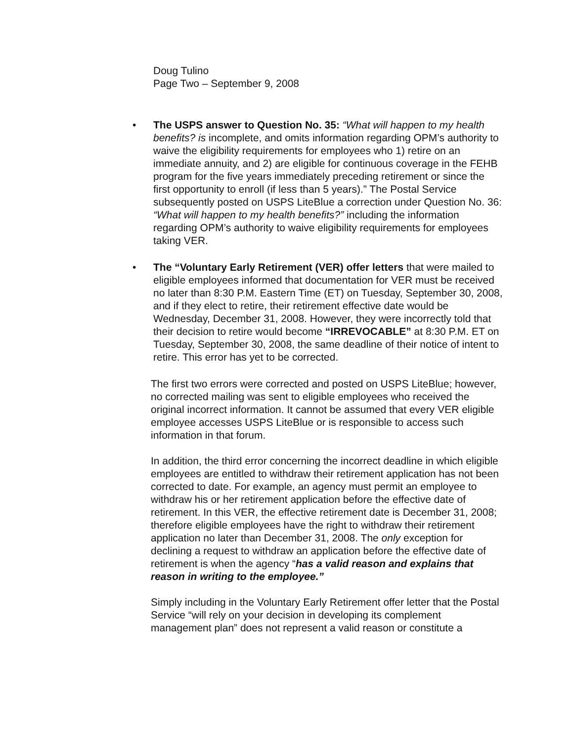Doug Tulino
Page Two – September 9, 2008
• The USPS answer to Question No. 35: “What will happen to my health benefits? is incomplete, and omits information regarding OPM’s authority to waive the eligibility requirements for employees who 1) retire on an immediate annuity, and 2) are eligible for continuous coverage in the FEHB program for the five years immediately preceding retirement or since the first opportunity to enroll (if less than 5 years).” The Postal Service subsequently posted on USPS LiteBlue a correction under Question No. 36: “What will happen to my health benefits?” including the information regarding OPM’s authority to waive eligibility requirements for employees taking VER.
• The “Voluntary Early Retirement (VER) offer letters that were mailed to eligible employees informed that documentation for VER must be received no later than 8:30 P.M. Eastern Time (ET) on Tuesday, September 30, 2008, and if they elect to retire, their retirement effective date would be Wednesday, December 31, 2008. However, they were incorrectly told that their decision to retire would become “IRREVOCABLE” at 8:30 P.M. ET on Tuesday, September 30, 2008, the same deadline of their notice of intent to retire. This error has yet to be corrected.
The first two errors were corrected and posted on USPS LiteBlue; however, no corrected mailing was sent to eligible employees who received the original incorrect information. It cannot be assumed that every VER eligible employee accesses USPS LiteBlue or is responsible to access such information in that forum.
In addition, the third error concerning the incorrect deadline in which eligible employees are entitled to withdraw their retirement application has not been corrected to date. For example, an agency must permit an employee to withdraw his or her retirement application before the effective date of retirement. In this VER, the effective retirement date is December 31, 2008; therefore eligible employees have the right to withdraw their retirement application no later than December 31, 2008. The only exception for declining a request to withdraw an application before the effective date of retirement is when the agency “has a valid reason and explains that reason in writing to the employee.”
Simply including in the Voluntary Early Retirement offer letter that the Postal Service “will rely on your decision in developing its complement management plan” does not represent a valid reason or constitute a